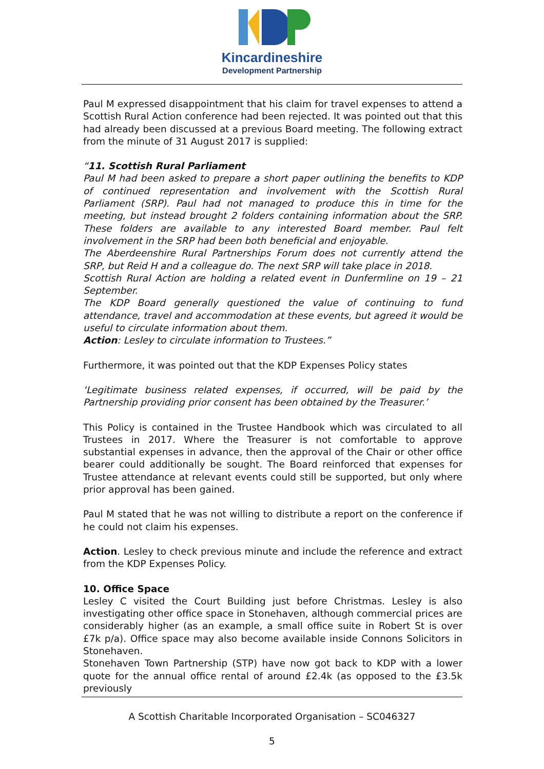Kincardineshire
Development Partnership
Paul M expressed disappointment that his claim for travel expenses to attend a Scottish Rural Action conference had been rejected. It was pointed out that this had already been discussed at a previous Board meeting. The following extract from the minute of 31 August 2017 is supplied:
“11. Scottish Rural Parliament
Paul M had been asked to prepare a short paper outlining the benefits to KDP of continued representation and involvement with the Scottish Rural Parliament (SRP). Paul had not managed to produce this in time for the meeting, but instead brought 2 folders containing information about the SRP. These folders are available to any interested Board member. Paul felt involvement in the SRP had been both beneficial and enjoyable.
The Aberdeenshire Rural Partnerships Forum does not currently attend the SRP, but Reid H and a colleague do. The next SRP will take place in 2018.
Scottish Rural Action are holding a related event in Dunfermline on 19 – 21 September.
The KDP Board generally questioned the value of continuing to fund attendance, travel and accommodation at these events, but agreed it would be useful to circulate information about them.
Action: Lesley to circulate information to Trustees.”
Furthermore, it was pointed out that the KDP Expenses Policy states
‘Legitimate business related expenses, if occurred, will be paid by the Partnership providing prior consent has been obtained by the Treasurer.’
This Policy is contained in the Trustee Handbook which was circulated to all Trustees in 2017. Where the Treasurer is not comfortable to approve substantial expenses in advance, then the approval of the Chair or other office bearer could additionally be sought. The Board reinforced that expenses for Trustee attendance at relevant events could still be supported, but only where prior approval has been gained.
Paul M stated that he was not willing to distribute a report on the conference if he could not claim his expenses.
Action. Lesley to check previous minute and include the reference and extract from the KDP Expenses Policy.
10. Office Space
Lesley C visited the Court Building just before Christmas. Lesley is also investigating other office space in Stonehaven, although commercial prices are considerably higher (as an example, a small office suite in Robert St is over £7k p/a). Office space may also become available inside Connons Solicitors in Stonehaven.
Stonehaven Town Partnership (STP) have now got back to KDP with a lower quote for the annual office rental of around £2.4k (as opposed to the £3.5k previously
A Scottish Charitable Incorporated Organisation – SC046327
5